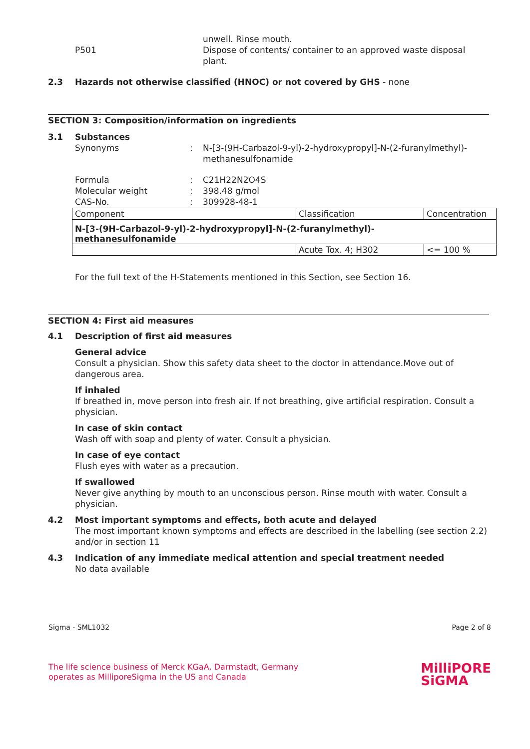P501 unwell. Rinse mouth.
Dispose of contents/ container to an approved waste disposal plant.
2.3 Hazards not otherwise classified (HNOC) or not covered by GHS - none
SECTION 3: Composition/information on ingredients
3.1 Substances
Synonyms : N-[3-(9H-Carbazol-9-yl)-2-hydroxypropyl]-N-(2-furanylmethyl)-methanesulfonamide
Formula
Molecular weight
CAS-No.
:
:
:
C21H22N2O4S
398.48 g/mol
309928-48-1
| Component | Classification | Concentration |
| N-[3-(9H-Carbazol-9-yl)-2-hydroxypropyl]-N-(2-furanylmethyl)- methanesulfonamide | | |
| | Acute Tox. 4; H302 | <= 100 % |
For the full text of the H-Statements mentioned in this Section, see Section 16.
SECTION 4: First aid measures
4.1 Description of first aid measures
General advice
Consult a physician. Show this safety data sheet to the doctor in attendance.Move out of dangerous area.
If inhaled
If breathed in, move person into fresh air. If not breathing, give artificial respiration. Consult a physician.
In case of skin contact
Wash off with soap and plenty of water. Consult a physician.
In case of eye contact
Flush eyes with water as a precaution.
If swallowed
Never give anything by mouth to an unconscious person. Rinse mouth with water. Consult a physician.
4.2 Most important symptoms and effects, both acute and delayed
The most important known symptoms and effects are described in the labelling (see section 2.2) and/or in section 11
4.3 Indication of any immediate medical attention and special treatment needed
No data available
Sigma - SML1032 Page 2 of 8
The life science business of Merck KGaA, Darmstadt, Germany
operates as MilliporeSigma in the US and Canada
MilliPORE
SiGMA